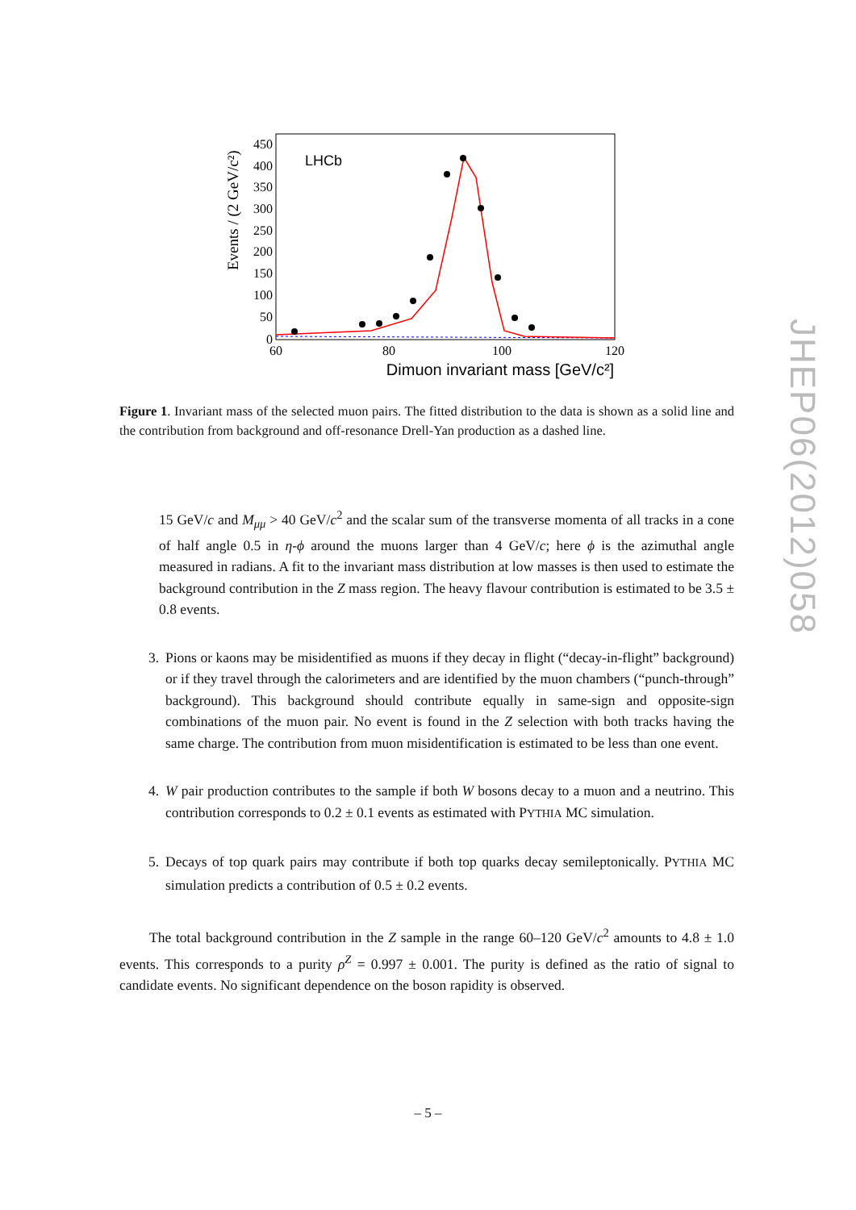LHCb
0
50
100
150
200
250
300
350
400
450
60
80
100
120
Dimuon invariant mass [GeV/c²]
Events / (2 GeV/c²)
Figure 1. Invariant mass of the selected muon pairs. The fitted distribution to the data is shown as a solid line and the contribution from background and off-resonance Drell-Yan production as a dashed line.
15 GeV/c and M<sub>μμ</sub> > 40 GeV/c<sup>2</sup> and the scalar sum of the transverse momenta of all tracks in a cone of half angle 0.5 in η-ϕ around the muons larger than 4 GeV/c; here ϕ is the azimuthal angle measured in radians. A fit to the invariant mass distribution at low masses is then used to estimate the background contribution in the Z mass region. The heavy flavour contribution is estimated to be 3.5 ± 0.8 events.
3. Pions or kaons may be misidentified as muons if they decay in flight (“decay-in-flight” background) or if they travel through the calorimeters and are identified by the muon chambers (“punch-through” background). This background should contribute equally in same-sign and opposite-sign combinations of the muon pair. No event is found in the Z selection with both tracks having the same charge. The contribution from muon misidentification is estimated to be less than one event.
4. W pair production contributes to the sample if both W bosons decay to a muon and a neutrino. This contribution corresponds to 0.2 ± 0.1 events as estimated with PYTHIA MC simulation.
5. Decays of top quark pairs may contribute if both top quarks decay semileptonically. PYTHIA MC simulation predicts a contribution of 0.5 ± 0.2 events.
The total background contribution in the Z sample in the range 60–120 GeV/c<sup>2</sup> amounts to 4.8 ± 1.0 events. This corresponds to a purity ρ<sup>Z</sup> = 0.997 ± 0.001. The purity is defined as the ratio of signal to candidate events. No significant dependence on the boson rapidity is observed.
JHEP06(2012)058
– 5 –